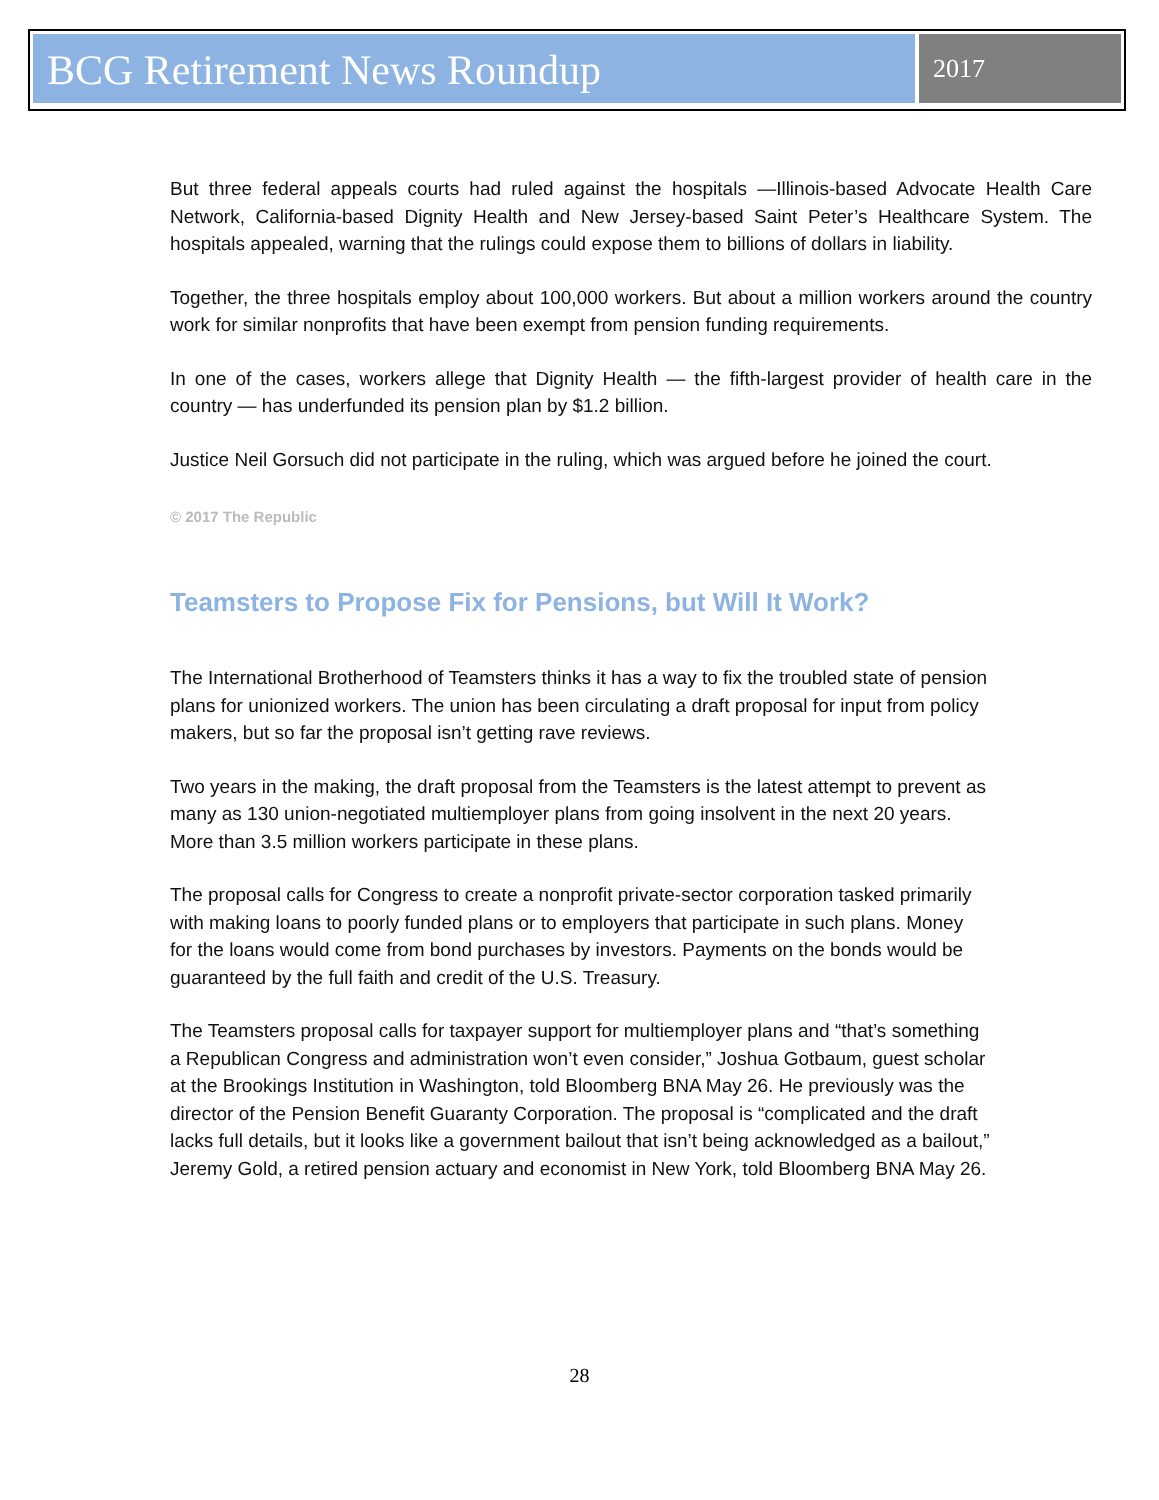BCG Retirement News Roundup
2017
But three federal appeals courts had ruled against the hospitals —Illinois-based Advocate Health Care Network, California-based Dignity Health and New Jersey-based Saint Peter’s Healthcare System. The hospitals appealed, warning that the rulings could expose them to billions of dollars in liability.
Together, the three hospitals employ about 100,000 workers. But about a million workers around the country work for similar nonprofits that have been exempt from pension funding requirements.
In one of the cases, workers allege that Dignity Health — the fifth-largest provider of health care in the country — has underfunded its pension plan by $1.2 billion.
Justice Neil Gorsuch did not participate in the ruling, which was argued before he joined the court.
© 2017 The Republic
Teamsters to Propose Fix for Pensions, but Will It Work?
The International Brotherhood of Teamsters thinks it has a way to fix the troubled state of pension plans for unionized workers. The union has been circulating a draft proposal for input from policy makers, but so far the proposal isn’t getting rave reviews.
Two years in the making, the draft proposal from the Teamsters is the latest attempt to prevent as many as 130 union-negotiated multiemployer plans from going insolvent in the next 20 years. More than 3.5 million workers participate in these plans.
The proposal calls for Congress to create a nonprofit private-sector corporation tasked primarily with making loans to poorly funded plans or to employers that participate in such plans. Money for the loans would come from bond purchases by investors. Payments on the bonds would be guaranteed by the full faith and credit of the U.S. Treasury.
The Teamsters proposal calls for taxpayer support for multiemployer plans and “that’s something a Republican Congress and administration won’t even consider,” Joshua Gotbaum, guest scholar at the Brookings Institution in Washington, told Bloomberg BNA May 26. He previously was the director of the Pension Benefit Guaranty Corporation. The proposal is “complicated and the draft lacks full details, but it looks like a government bailout that isn’t being acknowledged as a bailout,” Jeremy Gold, a retired pension actuary and economist in New York, told Bloomberg BNA May 26.
28